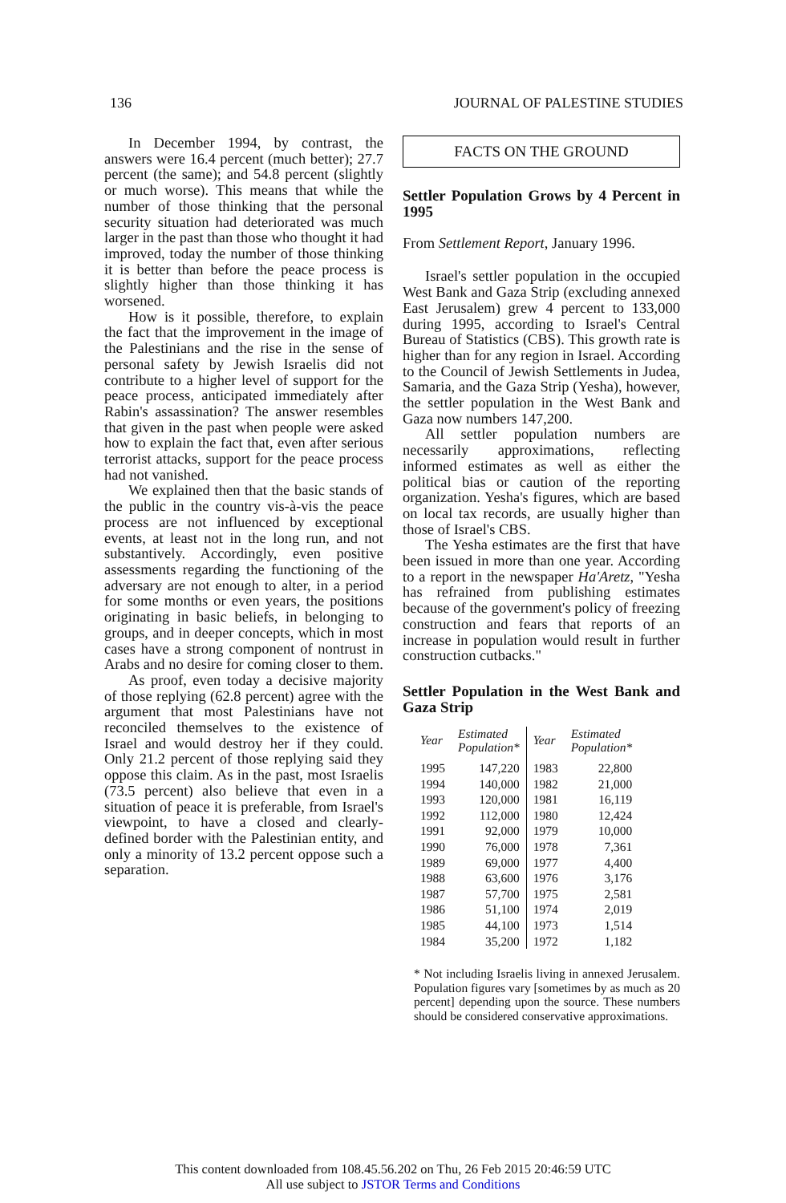136 JOURNAL OF PALESTINE STUDIES
In December 1994, by contrast, the answers were 16.4 percent (much better); 27.7 percent (the same); and 54.8 percent (slightly or much worse). This means that while the number of those thinking that the personal security situation had deteriorated was much larger in the past than those who thought it had improved, today the number of those thinking it is better than before the peace process is slightly higher than those thinking it has worsened.
How is it possible, therefore, to explain the fact that the improvement in the image of the Palestinians and the rise in the sense of personal safety by Jewish Israelis did not contribute to a higher level of support for the peace process, anticipated immediately after Rabin's assassination? The answer resembles that given in the past when people were asked how to explain the fact that, even after serious terrorist attacks, support for the peace process had not vanished.
We explained then that the basic stands of the public in the country vis-à-vis the peace process are not influenced by exceptional events, at least not in the long run, and not substantively. Accordingly, even positive assessments regarding the functioning of the adversary are not enough to alter, in a period for some months or even years, the positions originating in basic beliefs, in belonging to groups, and in deeper concepts, which in most cases have a strong component of nontrust in Arabs and no desire for coming closer to them.
As proof, even today a decisive majority of those replying (62.8 percent) agree with the argument that most Palestinians have not reconciled themselves to the existence of Israel and would destroy her if they could. Only 21.2 percent of those replying said they oppose this claim. As in the past, most Israelis (73.5 percent) also believe that even in a situation of peace it is preferable, from Israel's viewpoint, to have a closed and clearly-defined border with the Palestinian entity, and only a minority of 13.2 percent oppose such a separation.
FACTS ON THE GROUND
Settler Population Grows by 4 Percent in 1995
From Settlement Report, January 1996.
Israel's settler population in the occupied West Bank and Gaza Strip (excluding annexed East Jerusalem) grew 4 percent to 133,000 during 1995, according to Israel's Central Bureau of Statistics (CBS). This growth rate is higher than for any region in Israel. According to the Council of Jewish Settlements in Judea, Samaria, and the Gaza Strip (Yesha), however, the settler population in the West Bank and Gaza now numbers 147,200.
All settler population numbers are necessarily approximations, reflecting informed estimates as well as either the political bias or caution of the reporting organization. Yesha's figures, which are based on local tax records, are usually higher than those of Israel's CBS.
The Yesha estimates are the first that have been issued in more than one year. According to a report in the newspaper Ha'Aretz, "Yesha has refrained from publishing estimates because of the government's policy of freezing construction and fears that reports of an increase in population would result in further construction cutbacks."
Settler Population in the West Bank and Gaza Strip
| Year | Estimated Population* | Year | Estimated Population* |
| --- | --- | --- | --- |
| 1995 | 147,220 | 1983 | 22,800 |
| 1994 | 140,000 | 1982 | 21,000 |
| 1993 | 120,000 | 1981 | 16,119 |
| 1992 | 112,000 | 1980 | 12,424 |
| 1991 | 92,000 | 1979 | 10,000 |
| 1990 | 76,000 | 1978 | 7,361 |
| 1989 | 69,000 | 1977 | 4,400 |
| 1988 | 63,600 | 1976 | 3,176 |
| 1987 | 57,700 | 1975 | 2,581 |
| 1986 | 51,100 | 1974 | 2,019 |
| 1985 | 44,100 | 1973 | 1,514 |
| 1984 | 35,200 | 1972 | 1,182 |
* Not including Israelis living in annexed Jerusalem. Population figures vary [sometimes by as much as 20 percent] depending upon the source. These numbers should be considered conservative approximations.
This content downloaded from 108.45.56.202 on Thu, 26 Feb 2015 20:46:59 UTC
All use subject to JSTOR Terms and Conditions